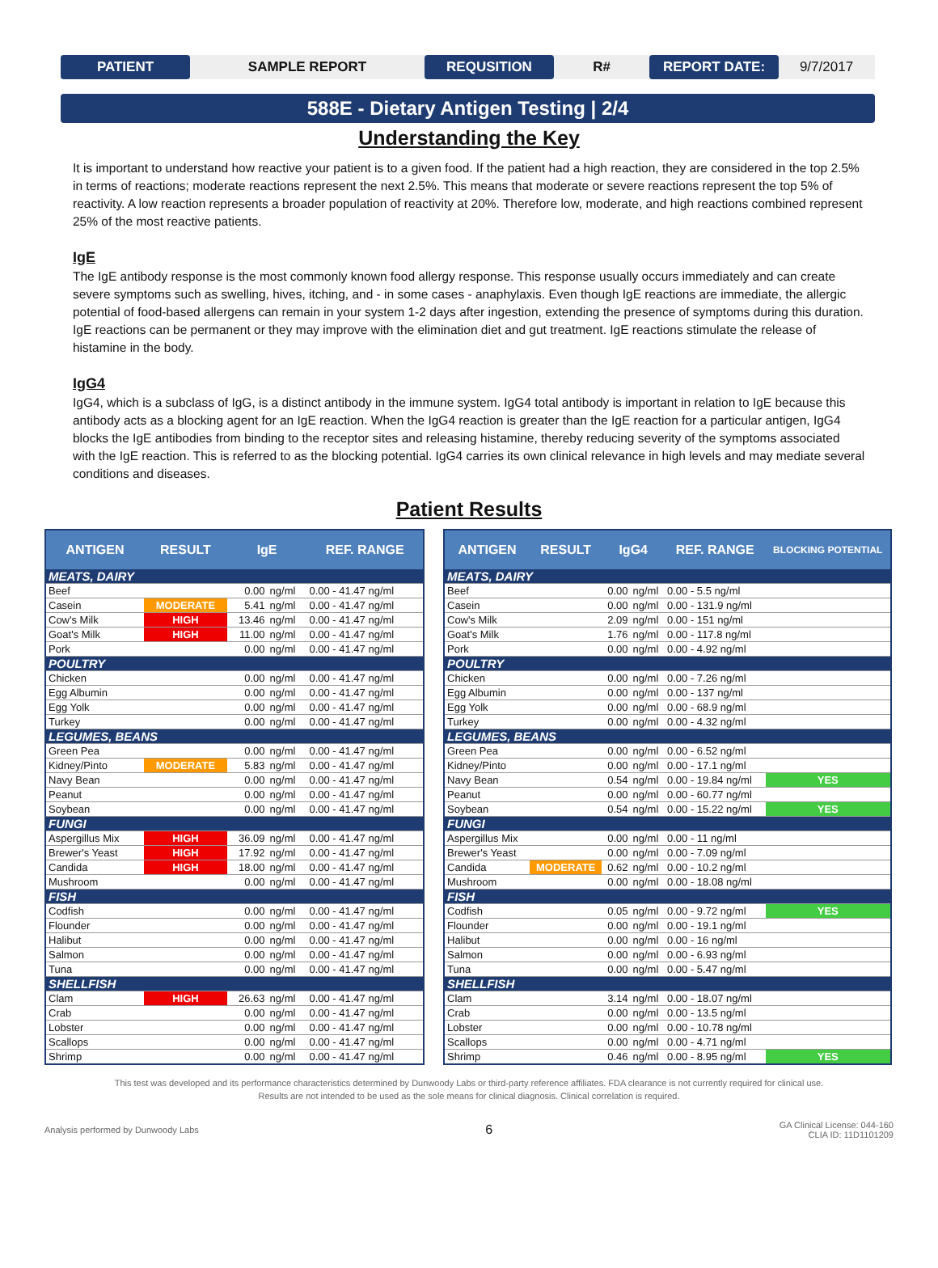PATIENT
SAMPLE REPORT
REQUSITION
R#
REPORT DATE:
9/7/2017
588E - Dietary Antigen Testing | 2/4
Understanding the Key
It is important to understand how reactive your patient is to a given food. If the patient had a high reaction, they are considered in the top 2.5% in terms of reactions; moderate reactions represent the next 2.5%. This means that moderate or severe reactions represent the top 5% of reactivity. A low reaction represents a broader population of reactivity at 20%. Therefore low, moderate, and high reactions combined represent 25% of the most reactive patients.
IgE
The IgE antibody response is the most commonly known food allergy response. This response usually occurs immediately and can create severe symptoms such as swelling, hives, itching, and - in some cases - anaphylaxis. Even though IgE reactions are immediate, the allergic potential of food-based allergens can remain in your system 1-2 days after ingestion, extending the presence of symptoms during this duration. IgE reactions can be permanent or they may improve with the elimination diet and gut treatment. IgE reactions stimulate the release of histamine in the body.
IgG4
IgG4, which is a subclass of IgG, is a distinct antibody in the immune system. IgG4 total antibody is important in relation to IgE because this antibody acts as a blocking agent for an IgE reaction. When the IgG4 reaction is greater than the IgE reaction for a particular antigen, IgG4 blocks the IgE antibodies from binding to the receptor sites and releasing histamine, thereby reducing severity of the symptoms associated with the IgE reaction. This is referred to as the blocking potential. IgG4 carries its own clinical relevance in high levels and may mediate several conditions and diseases.
Patient Results
| ANTIGEN | RESULT | IgE | | REF. RANGE |
| --- | --- | --- | --- | --- |
| MEATS, DAIRY | | | | |
| Beef | | 0.00 | ng/ml | 0.00 - 41.47 ng/ml |
| Casein | MODERATE | 5.41 | ng/ml | 0.00 - 41.47 ng/ml |
| Cow's Milk | HIGH | 13.46 | ng/ml | 0.00 - 41.47 ng/ml |
| Goat's Milk | HIGH | 11.00 | ng/ml | 0.00 - 41.47 ng/ml |
| Pork | | 0.00 | ng/ml | 0.00 - 41.47 ng/ml |
| POULTRY | | | | |
| Chicken | | 0.00 | ng/ml | 0.00 - 41.47 ng/ml |
| Egg Albumin | | 0.00 | ng/ml | 0.00 - 41.47 ng/ml |
| Egg Yolk | | 0.00 | ng/ml | 0.00 - 41.47 ng/ml |
| Turkey | | 0.00 | ng/ml | 0.00 - 41.47 ng/ml |
| LEGUMES, BEANS | | | | |
| Green Pea | | 0.00 | ng/ml | 0.00 - 41.47 ng/ml |
| Kidney/Pinto | MODERATE | 5.83 | ng/ml | 0.00 - 41.47 ng/ml |
| Navy Bean | | 0.00 | ng/ml | 0.00 - 41.47 ng/ml |
| Peanut | | 0.00 | ng/ml | 0.00 - 41.47 ng/ml |
| Soybean | | 0.00 | ng/ml | 0.00 - 41.47 ng/ml |
| FUNGI | | | | |
| Aspergillus Mix | HIGH | 36.09 | ng/ml | 0.00 - 41.47 ng/ml |
| Brewer's Yeast | HIGH | 17.92 | ng/ml | 0.00 - 41.47 ng/ml |
| Candida | HIGH | 18.00 | ng/ml | 0.00 - 41.47 ng/ml |
| Mushroom | | 0.00 | ng/ml | 0.00 - 41.47 ng/ml |
| FISH | | | | |
| Codfish | | 0.00 | ng/ml | 0.00 - 41.47 ng/ml |
| Flounder | | 0.00 | ng/ml | 0.00 - 41.47 ng/ml |
| Halibut | | 0.00 | ng/ml | 0.00 - 41.47 ng/ml |
| Salmon | | 0.00 | ng/ml | 0.00 - 41.47 ng/ml |
| Tuna | | 0.00 | ng/ml | 0.00 - 41.47 ng/ml |
| SHELLFISH | | | | |
| Clam | HIGH | 26.63 | ng/ml | 0.00 - 41.47 ng/ml |
| Crab | | 0.00 | ng/ml | 0.00 - 41.47 ng/ml |
| Lobster | | 0.00 | ng/ml | 0.00 - 41.47 ng/ml |
| Scallops | | 0.00 | ng/ml | 0.00 - 41.47 ng/ml |
| Shrimp | | 0.00 | ng/ml | 0.00 - 41.47 ng/ml |
| ANTIGEN | RESULT | IgG4 | | REF. RANGE | BLOCKING POTENTIAL |
| --- | --- | --- | --- | --- | --- |
| MEATS, DAIRY | | | | | |
| Beef | | 0.00 | ng/ml | 0.00 - 5.5 ng/ml | |
| Casein | | 0.00 | ng/ml | 0.00 - 131.9 ng/ml | |
| Cow's Milk | | 2.09 | ng/ml | 0.00 - 151 ng/ml | |
| Goat's Milk | | 1.76 | ng/ml | 0.00 - 117.8 ng/ml | |
| Pork | | 0.00 | ng/ml | 0.00 - 4.92 ng/ml | |
| POULTRY | | | | | |
| Chicken | | 0.00 | ng/ml | 0.00 - 7.26 ng/ml | |
| Egg Albumin | | 0.00 | ng/ml | 0.00 - 137 ng/ml | |
| Egg Yolk | | 0.00 | ng/ml | 0.00 - 68.9 ng/ml | |
| Turkey | | 0.00 | ng/ml | 0.00 - 4.32 ng/ml | |
| LEGUMES, BEANS | | | | | |
| Green Pea | | 0.00 | ng/ml | 0.00 - 6.52 ng/ml | |
| Kidney/Pinto | | 0.00 | ng/ml | 0.00 - 17.1 ng/ml | |
| Navy Bean | | 0.54 | ng/ml | 0.00 - 19.84 ng/ml | YES |
| Peanut | | 0.00 | ng/ml | 0.00 - 60.77 ng/ml | |
| Soybean | | 0.54 | ng/ml | 0.00 - 15.22 ng/ml | YES |
| FUNGI | | | | | |
| Aspergillus Mix | | 0.00 | ng/ml | 0.00 - 11 ng/ml | |
| Brewer's Yeast | | 0.00 | ng/ml | 0.00 - 7.09 ng/ml | |
| Candida | MODERATE | 0.62 | ng/ml | 0.00 - 10.2 ng/ml | |
| Mushroom | | 0.00 | ng/ml | 0.00 - 18.08 ng/ml | |
| FISH | | | | | |
| Codfish | | 0.05 | ng/ml | 0.00 - 9.72 ng/ml | YES |
| Flounder | | 0.00 | ng/ml | 0.00 - 19.1 ng/ml | |
| Halibut | | 0.00 | ng/ml | 0.00 - 16 ng/ml | |
| Salmon | | 0.00 | ng/ml | 0.00 - 6.93 ng/ml | |
| Tuna | | 0.00 | ng/ml | 0.00 - 5.47 ng/ml | |
| SHELLFISH | | | | | |
| Clam | | 3.14 | ng/ml | 0.00 - 18.07 ng/ml | |
| Crab | | 0.00 | ng/ml | 0.00 - 13.5 ng/ml | |
| Lobster | | 0.00 | ng/ml | 0.00 - 10.78 ng/ml | |
| Scallops | | 0.00 | ng/ml | 0.00 - 4.71 ng/ml | |
| Shrimp | | 0.46 | ng/ml | 0.00 - 8.95 ng/ml | YES |
This test was developed and its performance characteristics determined by Dunwoody Labs or third-party reference affiliates. FDA clearance is not currently required for clinical use.
Results are not intended to be used as the sole means for clinical diagnosis. Clinical correlation is required.
Analysis performed by Dunwoody Labs
6
GA Clinical License: 044-160
CLIA ID: 11D1101209